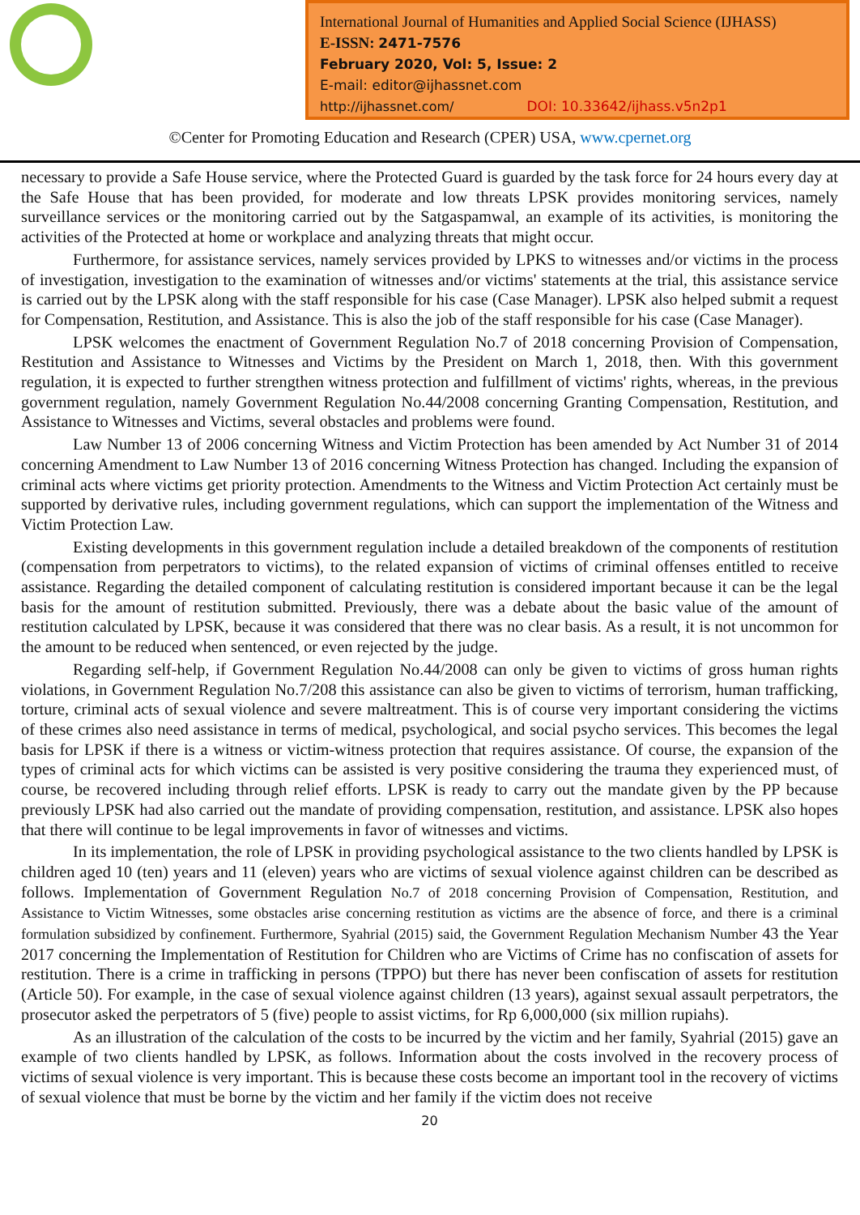International Journal of Humanities and Applied Social Science (IJHASS)
E-ISSN: 2471-7576
February 2020, Vol: 5, Issue: 2
E-mail: editor@ijhassnet.com
http://ijhassnet.com/ DOI: 10.33642/ijhass.v5n2p1
©Center for Promoting Education and Research (CPER) USA, www.cpernet.org
necessary to provide a Safe House service, where the Protected Guard is guarded by the task force for 24 hours every day at the Safe House that has been provided, for moderate and low threats LPSK provides monitoring services, namely surveillance services or the monitoring carried out by the Satgaspamwal, an example of its activities, is monitoring the activities of the Protected at home or workplace and analyzing threats that might occur.
Furthermore, for assistance services, namely services provided by LPKS to witnesses and/or victims in the process of investigation, investigation to the examination of witnesses and/or victims' statements at the trial, this assistance service is carried out by the LPSK along with the staff responsible for his case (Case Manager). LPSK also helped submit a request for Compensation, Restitution, and Assistance. This is also the job of the staff responsible for his case (Case Manager).
LPSK welcomes the enactment of Government Regulation No.7 of 2018 concerning Provision of Compensation, Restitution and Assistance to Witnesses and Victims by the President on March 1, 2018, then. With this government regulation, it is expected to further strengthen witness protection and fulfillment of victims' rights, whereas, in the previous government regulation, namely Government Regulation No.44/2008 concerning Granting Compensation, Restitution, and Assistance to Witnesses and Victims, several obstacles and problems were found.
Law Number 13 of 2006 concerning Witness and Victim Protection has been amended by Act Number 31 of 2014 concerning Amendment to Law Number 13 of 2016 concerning Witness Protection has changed. Including the expansion of criminal acts where victims get priority protection. Amendments to the Witness and Victim Protection Act certainly must be supported by derivative rules, including government regulations, which can support the implementation of the Witness and Victim Protection Law.
Existing developments in this government regulation include a detailed breakdown of the components of restitution (compensation from perpetrators to victims), to the related expansion of victims of criminal offenses entitled to receive assistance. Regarding the detailed component of calculating restitution is considered important because it can be the legal basis for the amount of restitution submitted. Previously, there was a debate about the basic value of the amount of restitution calculated by LPSK, because it was considered that there was no clear basis. As a result, it is not uncommon for the amount to be reduced when sentenced, or even rejected by the judge.
Regarding self-help, if Government Regulation No.44/2008 can only be given to victims of gross human rights violations, in Government Regulation No.7/208 this assistance can also be given to victims of terrorism, human trafficking, torture, criminal acts of sexual violence and severe maltreatment. This is of course very important considering the victims of these crimes also need assistance in terms of medical, psychological, and social psycho services. This becomes the legal basis for LPSK if there is a witness or victim-witness protection that requires assistance. Of course, the expansion of the types of criminal acts for which victims can be assisted is very positive considering the trauma they experienced must, of course, be recovered including through relief efforts. LPSK is ready to carry out the mandate given by the PP because previously LPSK had also carried out the mandate of providing compensation, restitution, and assistance. LPSK also hopes that there will continue to be legal improvements in favor of witnesses and victims.
In its implementation, the role of LPSK in providing psychological assistance to the two clients handled by LPSK is children aged 10 (ten) years and 11 (eleven) years who are victims of sexual violence against children can be described as follows. Implementation of Government Regulation No.7 of 2018 concerning Provision of Compensation, Restitution, and Assistance to Victim Witnesses, some obstacles arise concerning restitution as victims are the absence of force, and there is a criminal formulation subsidized by confinement. Furthermore, Syahrial (2015) said, the Government Regulation Mechanism Number 43 the Year 2017 concerning the Implementation of Restitution for Children who are Victims of Crime has no confiscation of assets for restitution. There is a crime in trafficking in persons (TPPO) but there has never been confiscation of assets for restitution (Article 50). For example, in the case of sexual violence against children (13 years), against sexual assault perpetrators, the prosecutor asked the perpetrators of 5 (five) people to assist victims, for Rp 6,000,000 (six million rupiahs).
As an illustration of the calculation of the costs to be incurred by the victim and her family, Syahrial (2015) gave an example of two clients handled by LPSK, as follows. Information about the costs involved in the recovery process of victims of sexual violence is very important. This is because these costs become an important tool in the recovery of victims of sexual violence that must be borne by the victim and her family if the victim does not receive
20